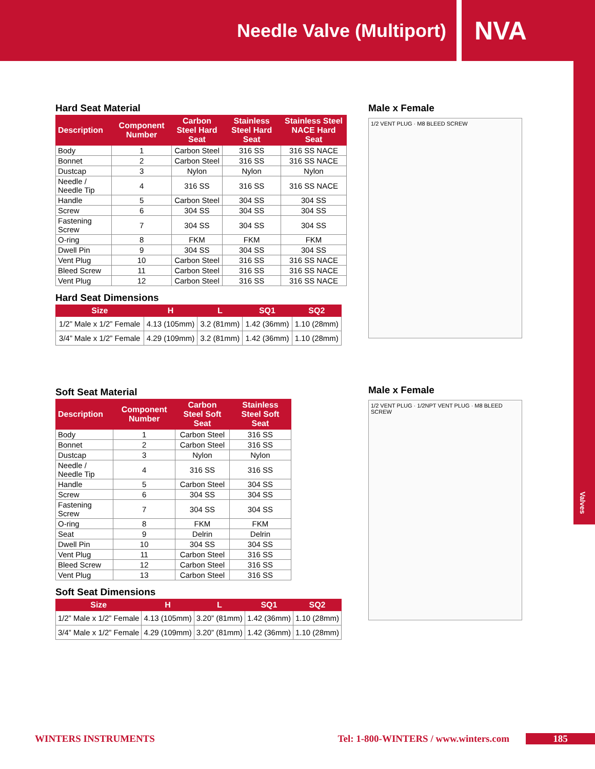Needle Valve (Multiport)
NVA
Valves
Hard Seat Material
| Description | Component Number | Carbon Steel Hard Seat | Stainless Steel Hard Seat | Stainless Steel NACE Hard Seat |
| --- | --- | --- | --- | --- |
| Body | 1 | Carbon Steel | 316 SS | 316 SS NACE |
| Bonnet | 2 | Carbon Steel | 316 SS | 316 SS NACE |
| Dustcap | 3 | Nylon | Nylon | Nylon |
| Needle / Needle Tip | 4 | 316 SS | 316 SS | 316 SS NACE |
| Handle | 5 | Carbon Steel | 304 SS | 304 SS |
| Screw | 6 | 304 SS | 304 SS | 304 SS |
| Fastening Screw | 7 | 304 SS | 304 SS | 304 SS |
| O-ring | 8 | FKM | FKM | FKM |
| Dwell Pin | 9 | 304 SS | 304 SS | 304 SS |
| Vent Plug | 10 | Carbon Steel | 316 SS | 316 SS NACE |
| Bleed Screw | 11 | Carbon Steel | 316 SS | 316 SS NACE |
| Vent Plug | 12 | Carbon Steel | 316 SS | 316 SS NACE |
Hard Seat Dimensions
| Size | H | L | SQ1 | SQ2 |
| --- | --- | --- | --- | --- |
| 1/2” Male x 1/2” Female | 4.13 (105mm) | 3.2 (81mm) | 1.42 (36mm) | 1.10 (28mm) |
| 3/4” Male x 1/2” Female | 4.29 (109mm) | 3.2 (81mm) | 1.42 (36mm) | 1.10 (28mm) |
Soft Seat Material
| Description | Component Number | Carbon Steel Soft Seat | Stainless Steel Soft Seat |
| --- | --- | --- | --- |
| Body | 1 | Carbon Steel | 316 SS |
| Bonnet | 2 | Carbon Steel | 316 SS |
| Dustcap | 3 | Nylon | Nylon |
| Needle / Needle Tip | 4 | 316 SS | 316 SS |
| Handle | 5 | Carbon Steel | 304 SS |
| Screw | 6 | 304 SS | 304 SS |
| Fastening Screw | 7 | 304 SS | 304 SS |
| O-ring | 8 | FKM | FKM |
| Seat | 9 | Delrin | Delrin |
| Dwell Pin | 10 | 304 SS | 304 SS |
| Vent Plug | 11 | Carbon Steel | 316 SS |
| Bleed Screw | 12 | Carbon Steel | 316 SS |
| Vent Plug | 13 | Carbon Steel | 316 SS |
Soft Seat Dimensions
| Size | H | L | SQ1 | SQ2 |
| --- | --- | --- | --- | --- |
| 1/2” Male x 1/2” Female | 4.13 (105mm) | 3.20” (81mm) | 1.42 (36mm) | 1.10 (28mm) |
| 3/4” Male x 1/2” Female | 4.29 (109mm) | 3.20” (81mm) | 1.42 (36mm) | 1.10 (28mm) |
Male x Female
1/2 VENT PLUG · M8 BLEED SCREW
Male x Female
1/2 VENT PLUG · 1/2NPT VENT PLUG · M8 BLEED SCREW
WINTERS INSTRUMENTS Tel: 1-800-WINTERS / www.winters.com 185